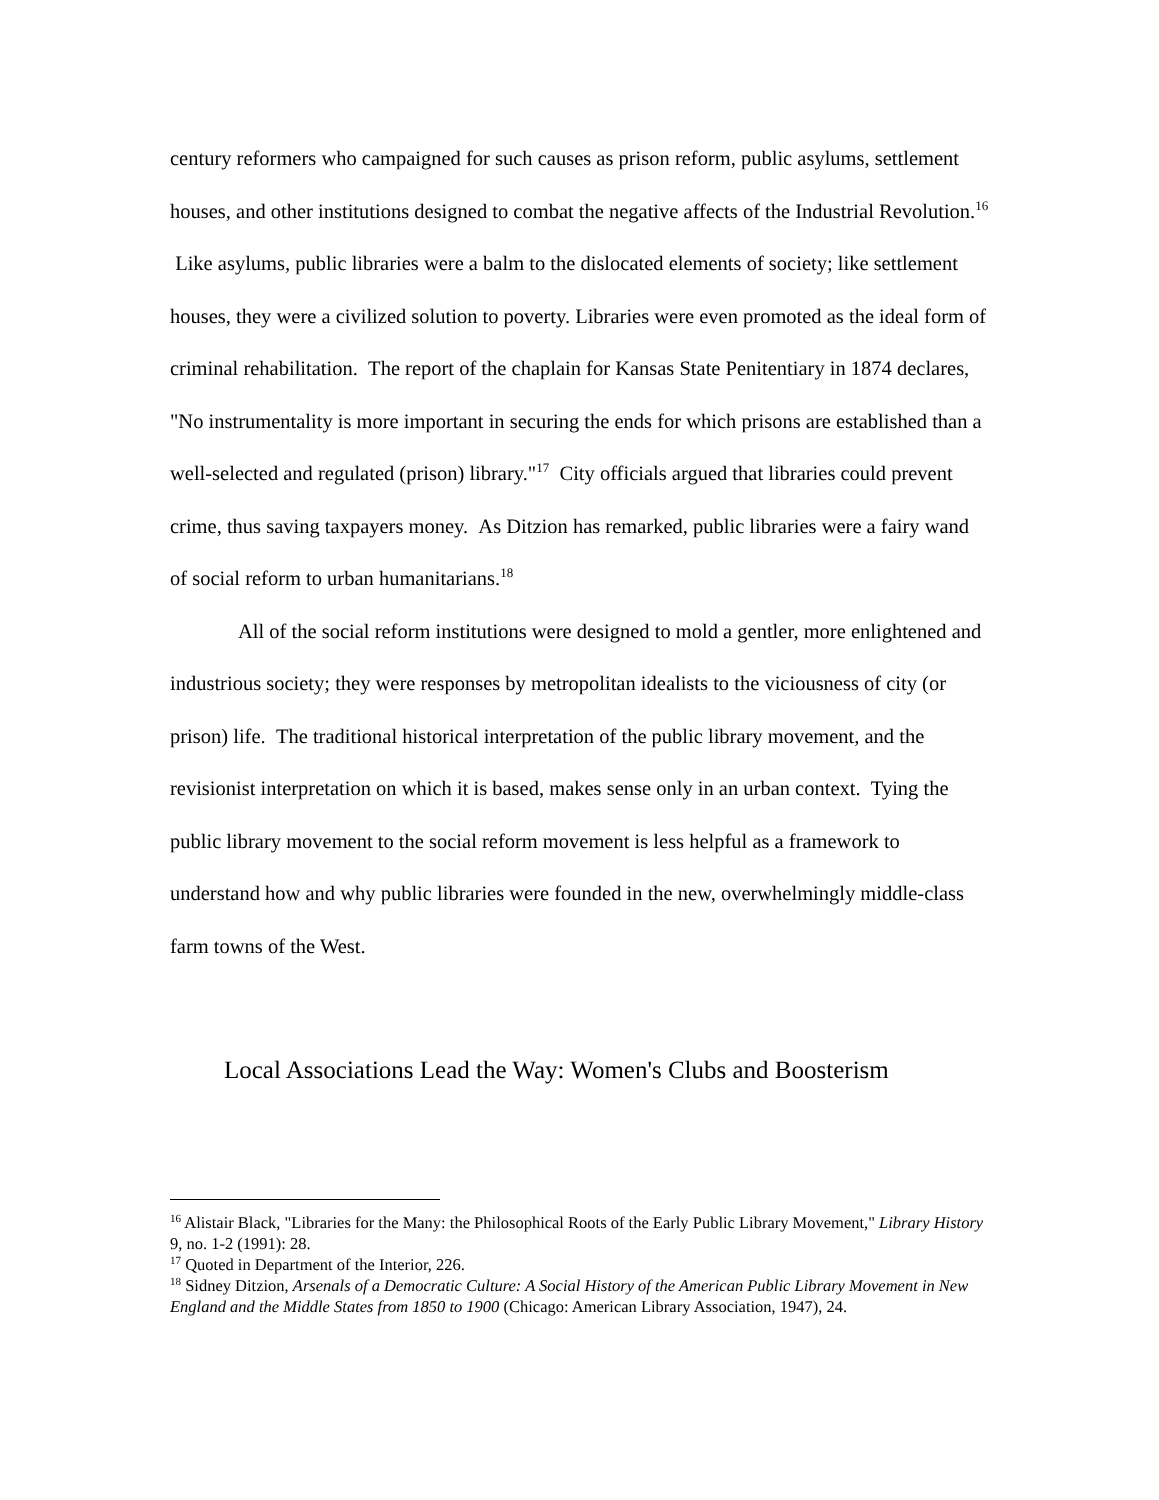century reformers who campaigned for such causes as prison reform, public asylums, settlement houses, and other institutions designed to combat the negative affects of the Industrial Revolution.<sup>16</sup> Like asylums, public libraries were a balm to the dislocated elements of society; like settlement houses, they were a civilized solution to poverty. Libraries were even promoted as the ideal form of criminal rehabilitation. The report of the chaplain for Kansas State Penitentiary in 1874 declares, "No instrumentality is more important in securing the ends for which prisons are established than a well-selected and regulated (prison) library."<sup>17</sup> City officials argued that libraries could prevent crime, thus saving taxpayers money. As Ditzion has remarked, public libraries were a fairy wand of social reform to urban humanitarians.<sup>18</sup>
All of the social reform institutions were designed to mold a gentler, more enlightened and industrious society; they were responses by metropolitan idealists to the viciousness of city (or prison) life. The traditional historical interpretation of the public library movement, and the revisionist interpretation on which it is based, makes sense only in an urban context. Tying the public library movement to the social reform movement is less helpful as a framework to understand how and why public libraries were founded in the new, overwhelmingly middle-class farm towns of the West.
Local Associations Lead the Way: Women's Clubs and Boosterism
<sup>16</sup> Alistair Black, "Libraries for the Many: the Philosophical Roots of the Early Public Library Movement," Library History 9, no. 1-2 (1991): 28.
<sup>17</sup> Quoted in Department of the Interior, 226.
<sup>18</sup> Sidney Ditzion, Arsenals of a Democratic Culture: A Social History of the American Public Library Movement in New England and the Middle States from 1850 to 1900 (Chicago: American Library Association, 1947), 24.